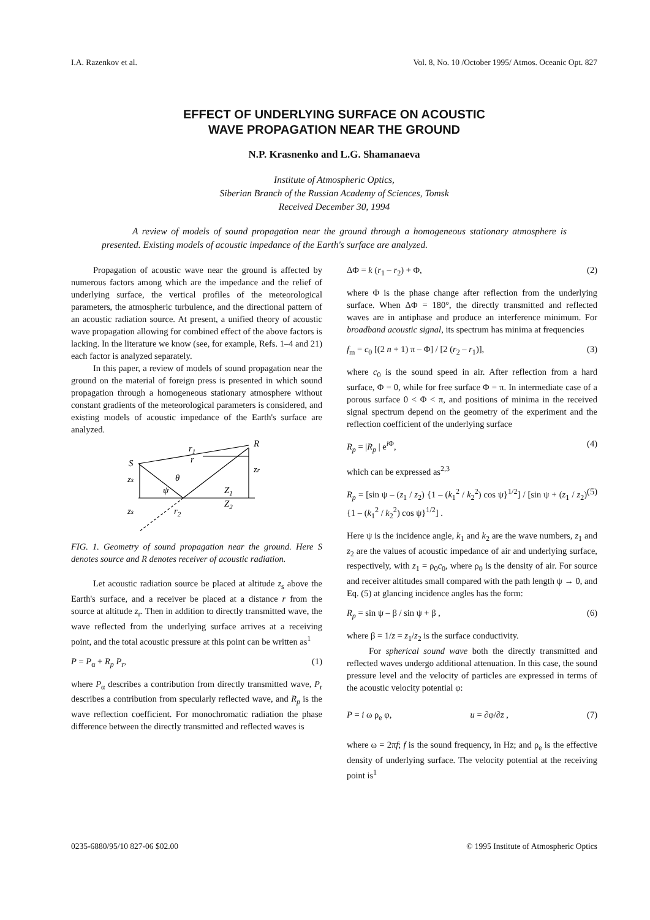I.A. Razenkov et al. Vol. 8, No. 10 /October 1995/ Atmos. Oceanic Opt. 827
EFFECT OF UNDERLYING SURFACE ON ACOUSTIC
WAVE PROPAGATION NEAR THE GROUND
N.P. Krasnenko and L.G. Shamanaeva
Institute of Atmospheric Optics,
Siberian Branch of the Russian Academy of Sciences, Tomsk
Received December 30, 1994
A review of models of sound propagation near the ground through a homogeneous stationary atmosphere is presented. Existing models of acoustic impedance of the Earth's surface are analyzed.
Propagation of acoustic wave near the ground is affected by numerous factors among which are the impedance and the relief of underlying surface, the vertical profiles of the meteorological parameters, the atmospheric turbulence, and the directional pattern of an acoustic radiation source. At present, a unified theory of acoustic wave propagation allowing for combined effect of the above factors is lacking. In the literature we know (see, for example, Refs. 1–4 and 21) each factor is analyzed separately.
In this paper, a review of models of sound propagation near the ground on the material of foreign press is presented in which sound propagation through a homogeneous stationary atmosphere without constant gradients of the meteorological parameters is considered, and existing models of acoustic impedance of the Earth's surface are analyzed.
S
R
r1
r
zs
zr
θ
ψ
Z1
Z2
zs
r2
FIG. 1. Geometry of sound propagation near the ground. Here S denotes source and R denotes receiver of acoustic radiation.
Let acoustic radiation source be placed at altitude z<sub>s</sub> above the Earth's surface, and a receiver be placed at a distance r from the source at altitude z<sub>r</sub>. Then in addition to directly transmitted wave, the wave reflected from the underlying surface arrives at a receiving point, and the total acoustic pressure at this point can be written as<sup>1</sup>
P = P<sub>α</sub> + R<sub>p</sub> P<sub>r</sub>, (1)
where P<sub>α</sub> describes a contribution from directly transmitted wave, P<sub>r</sub> describes a contribution from specularly reflected wave, and R<sub>p</sub> is the wave reflection coefficient. For monochromatic radiation the phase difference between the directly transmitted and reflected waves is
ΔΦ = k (r<sub>1</sub> – r<sub>2</sub>) + Φ, (2)
where Φ is the phase change after reflection from the underlying surface. When ΔΦ = 180°, the directly transmitted and reflected waves are in antiphase and produce an interference minimum. For broadband acoustic signal, its spectrum has minima at frequencies
f<sub>m</sub> = c<sub>0</sub> [(2 n + 1) π – Φ] / [2 (r<sub>2</sub> – r<sub>1</sub>)], (3)
where c<sub>0</sub> is the sound speed in air. After reflection from a hard surface, Φ = 0, while for free surface Φ = π. In intermediate case of a porous surface 0 < Φ < π, and positions of minima in the received signal spectrum depend on the geometry of the experiment and the reflection coefficient of the underlying surface
R<sub>p</sub> = |R<sub>p</sub> | e<sup>i Φ</sup>, (4)
which can be expressed as<sup>2,3</sup>
R<sub>p</sub> = [sin ψ – (z<sub>1</sub> / z<sub>2</sub>) {1 – (k<sub>1</sub><sup>2</sup> / k<sub>2</sub><sup>2</sup>) cos ψ}<sup>1/2</sup>] / [sin ψ + (z<sub>1</sub> / z<sub>2</sub>) {1 – (k<sub>1</sub><sup>2</sup> / k<sub>2</sub><sup>2</sup>) cos ψ}<sup>1/2</sup>] . (5)
Here ψ is the incidence angle, k<sub>1</sub> and k<sub>2</sub> are the wave numbers, z<sub>1</sub> and z<sub>2</sub> are the values of acoustic impedance of air and underlying surface, respectively, with z<sub>1</sub> = ρ<sub>0</sub>c<sub>0</sub>, where ρ<sub>0</sub> is the density of air. For source and receiver altitudes small compared with the path length ψ → 0, and Eq. (5) at glancing incidence angles has the form:
R<sub>p</sub> = sin ψ – β / sin ψ + β , (6)
where β = 1/z = z<sub>1</sub>/z<sub>2</sub> is the surface conductivity.
For spherical sound wave both the directly transmitted and reflected waves undergo additional attenuation. In this case, the sound pressure level and the velocity of particles are expressed in terms of the acoustic velocity potential φ:
P = i ω ρ<sub>e</sub> φ, u = ∂φ/∂z , (7)
where ω = 2πf; f is the sound frequency, in Hz; and ρ<sub>e</sub> is the effective density of underlying surface. The velocity potential at the receiving point is<sup>1</sup>
0235-6880/95/10 827-06 $02.00 © 1995 Institute of Atmospheric Optics